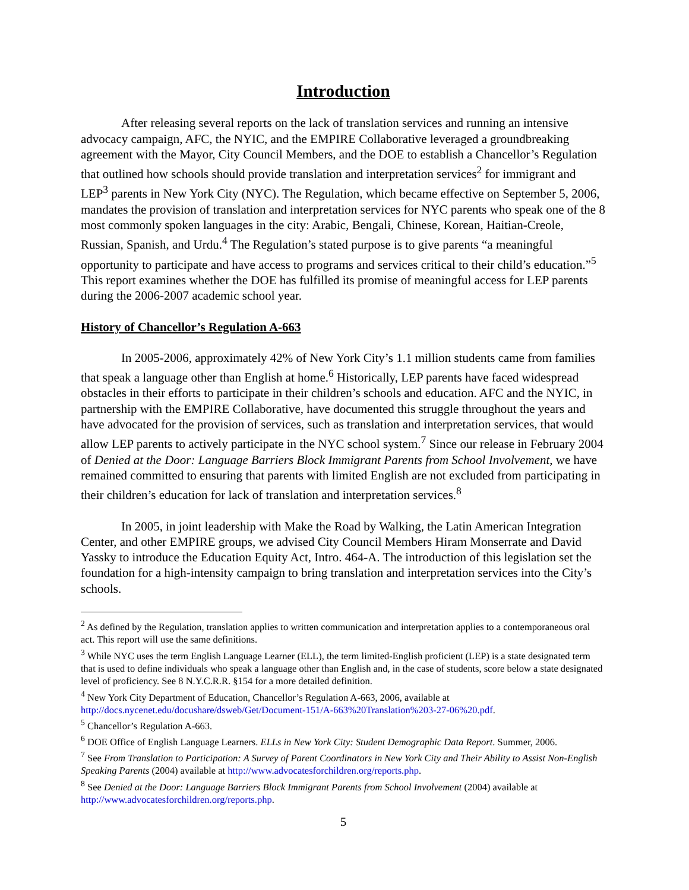Introduction
After releasing several reports on the lack of translation services and running an intensive advocacy campaign, AFC, the NYIC, and the EMPIRE Collaborative leveraged a groundbreaking agreement with the Mayor, City Council Members, and the DOE to establish a Chancellor’s Regulation that outlined how schools should provide translation and interpretation services<sup>2</sup> for immigrant and LEP<sup>3</sup> parents in New York City (NYC). The Regulation, which became effective on September 5, 2006, mandates the provision of translation and interpretation services for NYC parents who speak one of the 8 most commonly spoken languages in the city: Arabic, Bengali, Chinese, Korean, Haitian-Creole, Russian, Spanish, and Urdu.<sup>4</sup> The Regulation’s stated purpose is to give parents “a meaningful opportunity to participate and have access to programs and services critical to their child’s education.”<sup>5</sup> This report examines whether the DOE has fulfilled its promise of meaningful access for LEP parents during the 2006-2007 academic school year.
History of Chancellor’s Regulation A-663
In 2005-2006, approximately 42% of New York City’s 1.1 million students came from families that speak a language other than English at home.<sup>6</sup> Historically, LEP parents have faced widespread obstacles in their efforts to participate in their children’s schools and education. AFC and the NYIC, in partnership with the EMPIRE Collaborative, have documented this struggle throughout the years and have advocated for the provision of services, such as translation and interpretation services, that would allow LEP parents to actively participate in the NYC school system.<sup>7</sup> Since our release in February 2004 of Denied at the Door: Language Barriers Block Immigrant Parents from School Involvement, we have remained committed to ensuring that parents with limited English are not excluded from participating in their children’s education for lack of translation and interpretation services.<sup>8</sup>
In 2005, in joint leadership with Make the Road by Walking, the Latin American Integration Center, and other EMPIRE groups, we advised City Council Members Hiram Monserrate and David Yassky to introduce the Education Equity Act, Intro. 464-A. The introduction of this legislation set the foundation for a high-intensity campaign to bring translation and interpretation services into the City’s schools.
<sup>2</sup> As defined by the Regulation, translation applies to written communication and interpretation applies to a contemporaneous oral act. This report will use the same definitions.
<sup>3</sup> While NYC uses the term English Language Learner (ELL), the term limited-English proficient (LEP) is a state designated term that is used to define individuals who speak a language other than English and, in the case of students, score below a state designated level of proficiency. See 8 N.Y.C.R.R. §154 for a more detailed definition.
<sup>4</sup> New York City Department of Education, Chancellor’s Regulation A-663, 2006, available at http://docs.nycenet.edu/docushare/dsweb/Get/Document-151/A-663%20Translation%203-27-06%20.pdf.
<sup>5</sup> Chancellor’s Regulation A-663.
<sup>6</sup> DOE Office of English Language Learners. ELLs in New York City: Student Demographic Data Report. Summer, 2006.
<sup>7</sup> See From Translation to Participation: A Survey of Parent Coordinators in New York City and Their Ability to Assist Non-English Speaking Parents (2004) available at http://www.advocatesforchildren.org/reports.php.
<sup>8</sup> See Denied at the Door: Language Barriers Block Immigrant Parents from School Involvement (2004) available at http://www.advocatesforchildren.org/reports.php.
5